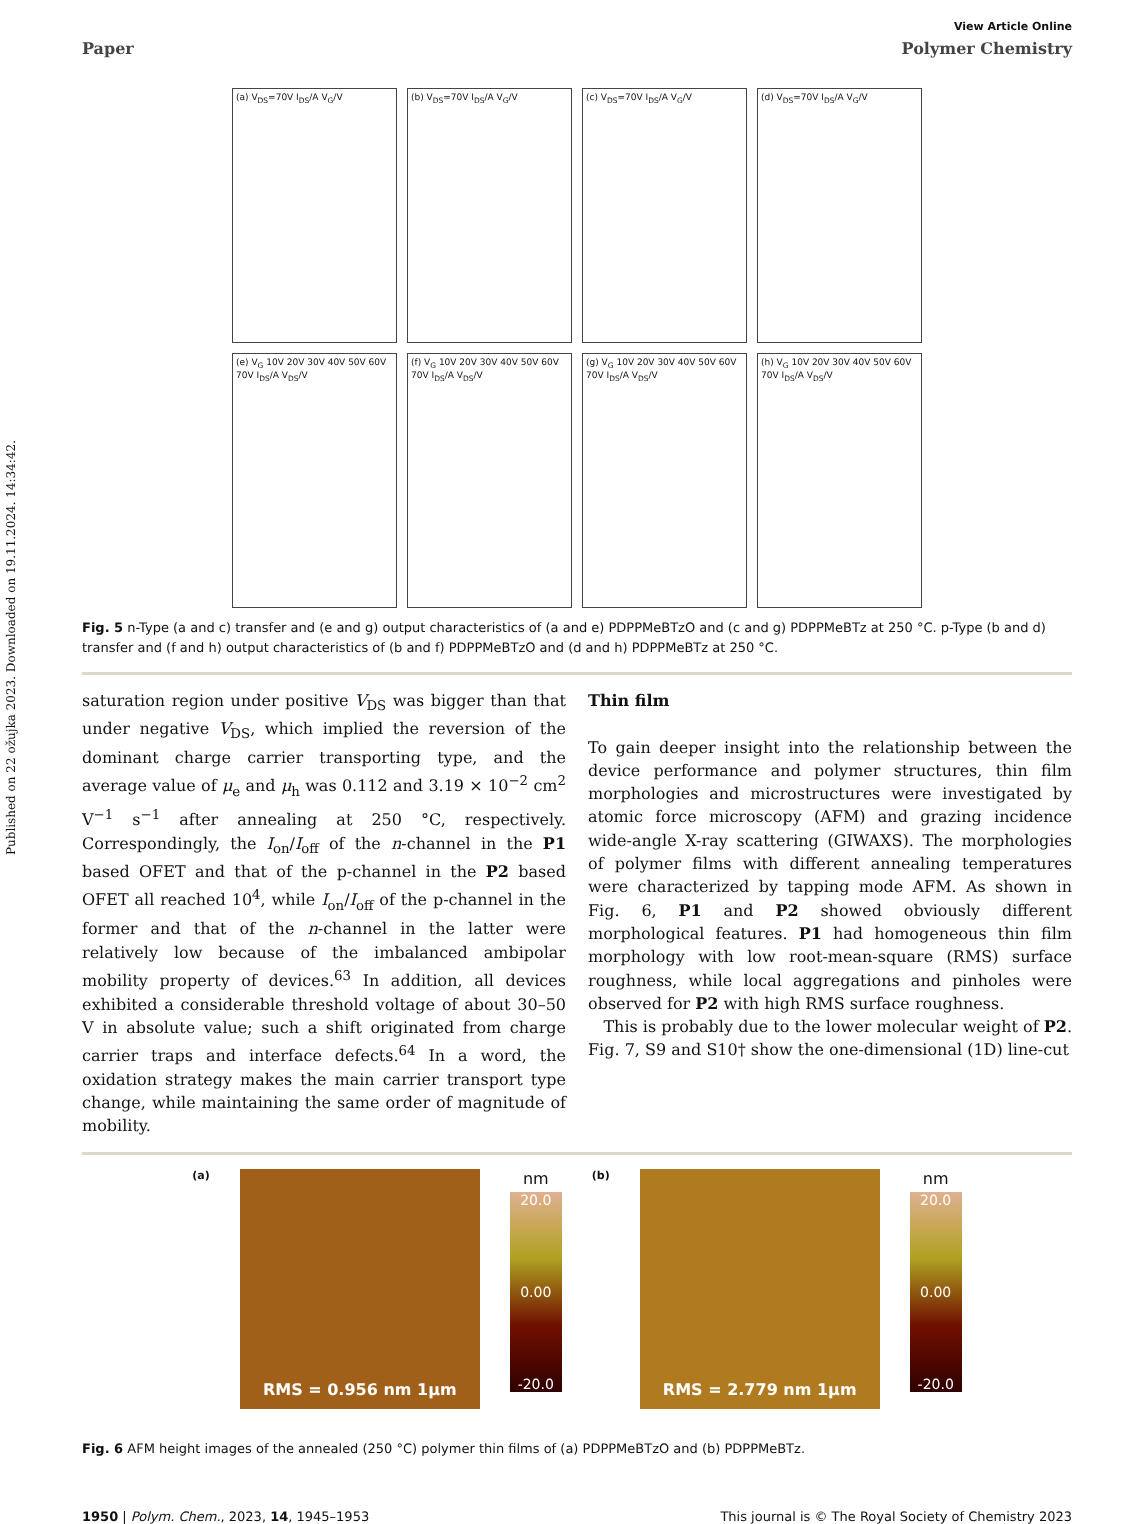Published on 22 ožujka 2023. Downloaded on 19.11.2024. 14:34:42.
View Article Online
Paper Polymer Chemistry
(a) V<sub>DS</sub>=70V I<sub>DS</sub>/A V<sub>G</sub>/V
(b) V<sub>DS</sub>=70V I<sub>DS</sub>/A V<sub>G</sub>/V
(c) V<sub>DS</sub>=70V I<sub>DS</sub>/A V<sub>G</sub>/V
(d) V<sub>DS</sub>=70V I<sub>DS</sub>/A V<sub>G</sub>/V
(e) V<sub>G</sub> 10V 20V 30V 40V 50V 60V 70V I<sub>DS</sub>/A V<sub>DS</sub>/V
(f) V<sub>G</sub> 10V 20V 30V 40V 50V 60V 70V I<sub>DS</sub>/A V<sub>DS</sub>/V
(g) V<sub>G</sub> 10V 20V 30V 40V 50V 60V 70V I<sub>DS</sub>/A V<sub>DS</sub>/V
(h) V<sub>G</sub> 10V 20V 30V 40V 50V 60V 70V I<sub>DS</sub>/A V<sub>DS</sub>/V
Fig. 5 n-Type (a and c) transfer and (e and g) output characteristics of (a and e) PDPPMeBTzO and (c and g) PDPPMeBTz at 250 °C. p-Type (b and d) transfer and (f and h) output characteristics of (b and f) PDPPMeBTzO and (d and h) PDPPMeBTz at 250 °C.
saturation region under positive V<sub>DS</sub> was bigger than that under negative V<sub>DS</sub>, which implied the reversion of the dominant charge carrier transporting type, and the average value of μ<sub>e</sub> and μ<sub>h</sub> was 0.112 and 3.19 × 10<sup>−2</sup> cm<sup>2</sup> V<sup>−1</sup> s<sup>−1</sup> after annealing at 250 °C, respectively. Correspondingly, the I<sub>on</sub>/I<sub>off</sub> of the n-channel in the P1 based OFET and that of the p-channel in the P2 based OFET all reached 10<sup>4</sup>, while I<sub>on</sub>/I<sub>off</sub> of the p-channel in the former and that of the n-channel in the latter were relatively low because of the imbalanced ambipolar mobility property of devices.<sup>63</sup> In addition, all devices exhibited a considerable threshold voltage of about 30–50 V in absolute value; such a shift originated from charge carrier traps and interface defects.<sup>64</sup> In a word, the oxidation strategy makes the main carrier transport type change, while maintaining the same order of magnitude of mobility.
Thin film
To gain deeper insight into the relationship between the device performance and polymer structures, thin film morphologies and microstructures were investigated by atomic force microscopy (AFM) and grazing incidence wide-angle X-ray scattering (GIWAXS). The morphologies of polymer films with different annealing temperatures were characterized by tapping mode AFM. As shown in Fig. 6, P1 and P2 showed obviously different morphological features. P1 had homogeneous thin film morphology with low root-mean-square (RMS) surface roughness, while local aggregations and pinholes were observed for P2 with high RMS surface roughness.
This is probably due to the lower molecular weight of P2. Fig. 7, S9 and S10† show the one-dimensional (1D) line-cut
(a)
RMS = 0.956 nm 1μm
nm
20.0
0.00
-20.0
(b)
RMS = 2.779 nm 1μm
nm
20.0
0.00
-20.0
Fig. 6 AFM height images of the annealed (250 °C) polymer thin films of (a) PDPPMeBTzO and (b) PDPPMeBTz.
1950 | Polym. Chem., 2023, 14, 1945–1953 This journal is © The Royal Society of Chemistry 2023